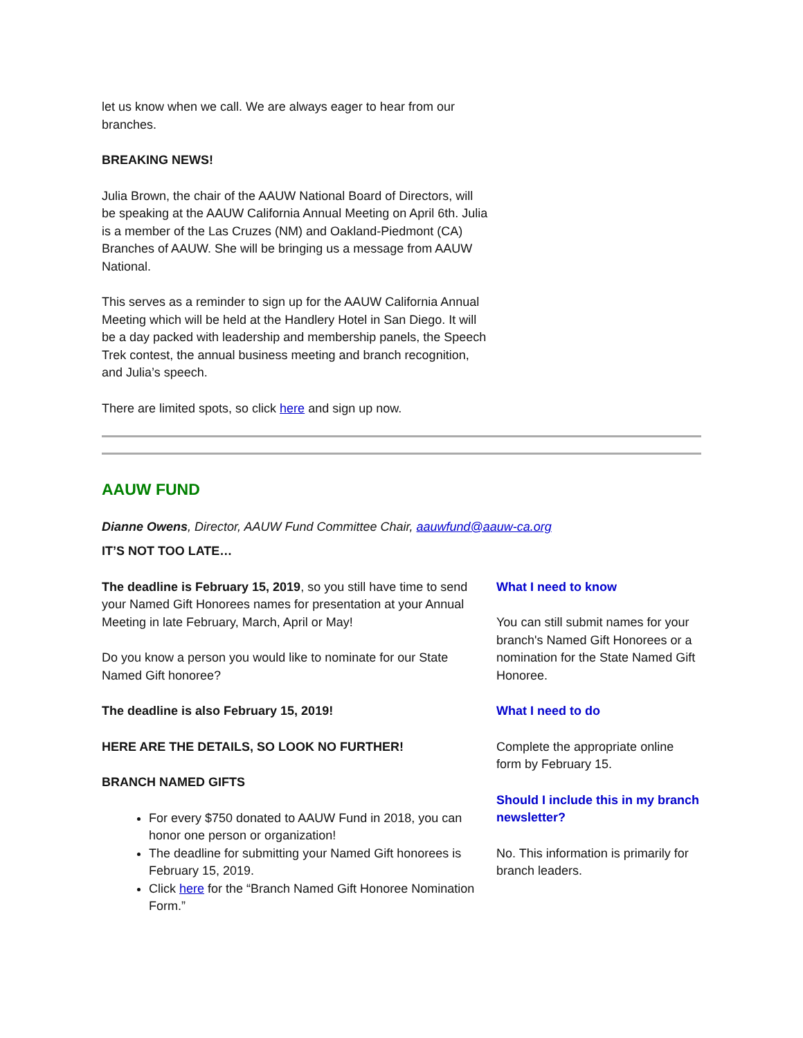let us know when we call. We are always eager to hear from our branches.
BREAKING NEWS!
Julia Brown, the chair of the AAUW National Board of Directors, will be speaking at the AAUW California Annual Meeting on April 6th. Julia is a member of the Las Cruzes (NM) and Oakland-Piedmont (CA) Branches of AAUW. She will be bringing us a message from AAUW National.
This serves as a reminder to sign up for the AAUW California Annual Meeting which will be held at the Handlery Hotel in San Diego. It will be a day packed with leadership and membership panels, the Speech Trek contest, the annual business meeting and branch recognition, and Julia’s speech.
There are limited spots, so click here and sign up now.
AAUW FUND
Dianne Owens, Director, AAUW Fund Committee Chair, aauwfund@aauw-ca.org
IT’S NOT TOO LATE…
The deadline is February 15, 2019, so you still have time to send your Named Gift Honorees names for presentation at your Annual Meeting in late February, March, April or May!
Do you know a person you would like to nominate for our State Named Gift honoree?
The deadline is also February 15, 2019!
HERE ARE THE DETAILS, SO LOOK NO FURTHER!
BRANCH NAMED GIFTS
For every $750 donated to AAUW Fund in 2018, you can honor one person or organization!
The deadline for submitting your Named Gift honorees is February 15, 2019.
Click here for the “Branch Named Gift Honoree Nomination Form.”
What I need to know
You can still submit names for your branch's Named Gift Honorees or a nomination for the State Named Gift Honoree.
What I need to do
Complete the appropriate online form by February 15.
Should I include this in my branch newsletter?
No. This information is primarily for branch leaders.